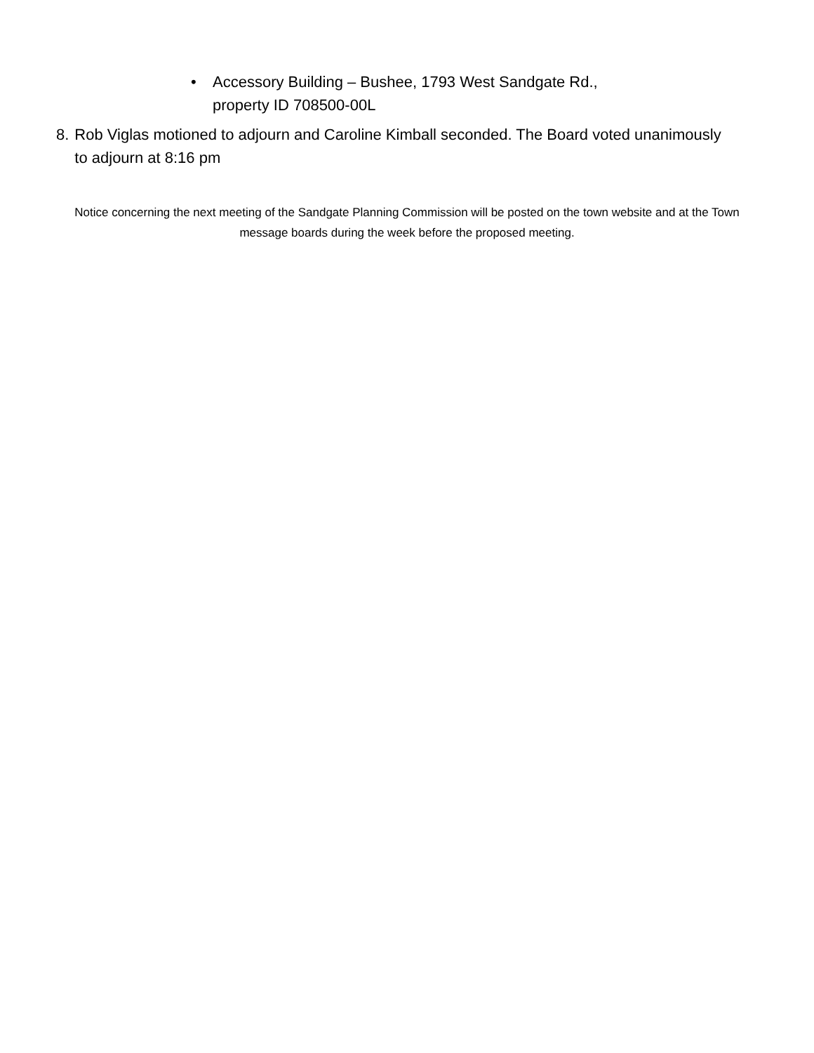• Accessory Building – Bushee, 1793 West Sandgate Rd.,
property ID 708500-00L
8. Rob Viglas motioned to adjourn and Caroline Kimball seconded. The Board voted unanimously to adjourn at 8:16 pm
Notice concerning the next meeting of the Sandgate Planning Commission will be posted on the town website and at the Town message boards during the week before the proposed meeting.